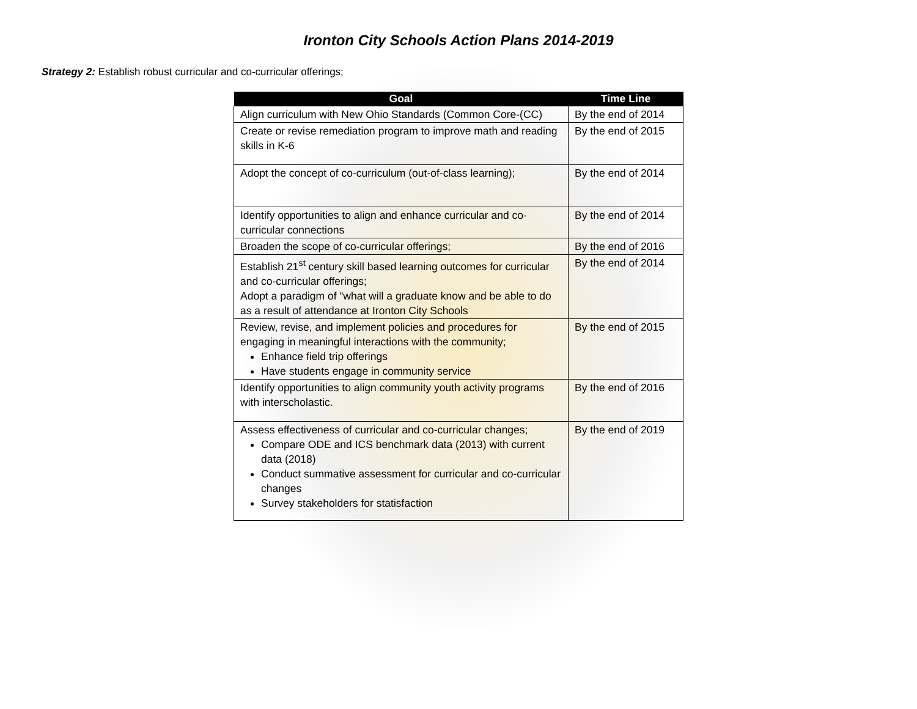Ironton City Schools Action Plans 2014-2019
Strategy 2: Establish robust curricular and co-curricular offerings;
| Goal | Time Line |
| --- | --- |
| Align curriculum with New Ohio Standards (Common Core-(CC) | By the end of 2014 |
| Create or revise remediation program to improve math and reading skills in K-6 | By the end of 2015 |
| Adopt the concept of co-curriculum (out-of-class learning); | By the end of 2014 |
| Identify opportunities to align and enhance curricular and co-curricular connections | By the end of 2014 |
| Broaden the scope of co-curricular offerings; | By the end of 2016 |
| Establish 21<sup>st</sup> century skill based learning outcomes for curricular and co-curricular offerings; Adopt a paradigm of “what will a graduate know and be able to do as a result of attendance at Ironton City Schools | By the end of 2014 |
| Review, revise, and implement policies and procedures for engaging in meaningful interactions with the community; Enhance field trip offerings Have students engage in community service | By the end of 2015 |
| Identify opportunities to align community youth activity programs with interscholastic. | By the end of 2016 |
| Assess effectiveness of curricular and co-curricular changes; Compare ODE and ICS benchmark data (2013) with current data (2018) Conduct summative assessment for curricular and co-curricular changes Survey stakeholders for statisfaction | By the end of 2019 |